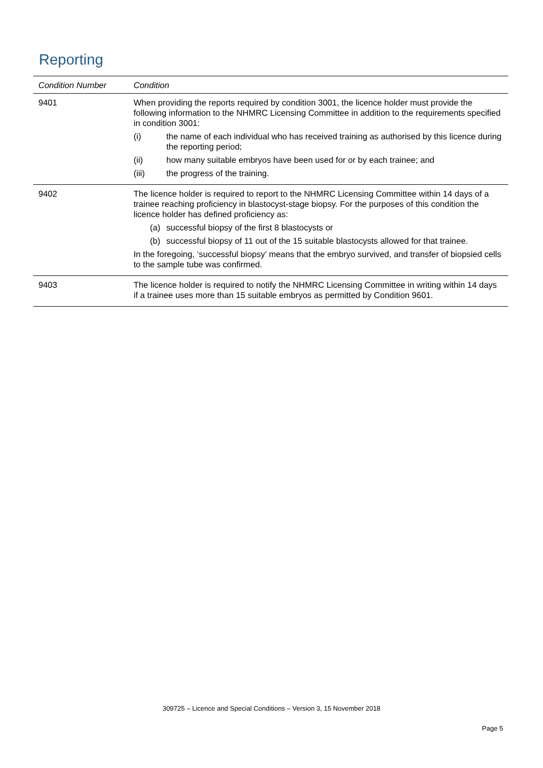Reporting
| Condition Number | Condition |
| --- | --- |
| 9401 | When providing the reports required by condition 3001, the licence holder must provide the following information to the NHMRC Licensing Committee in addition to the requirements specified in condition 3001: (i) the name of each individual who has received training as authorised by this licence during the reporting period; (ii) how many suitable embryos have been used for or by each trainee; and (iii) the progress of the training. |
| 9402 | The licence holder is required to report to the NHMRC Licensing Committee within 14 days of a trainee reaching proficiency in blastocyst-stage biopsy. For the purposes of this condition the licence holder has defined proficiency as: (a) successful biopsy of the first 8 blastocysts or (b) successful biopsy of 11 out of the 15 suitable blastocysts allowed for that trainee. In the foregoing, ‘successful biopsy’ means that the embryo survived, and transfer of biopsied cells to the sample tube was confirmed. |
| 9403 | The licence holder is required to notify the NHMRC Licensing Committee in writing within 14 days if a trainee uses more than 15 suitable embryos as permitted by Condition 9601. |
309725 – Licence and Special Conditions – Version 3, 15 November 2018
Page 5